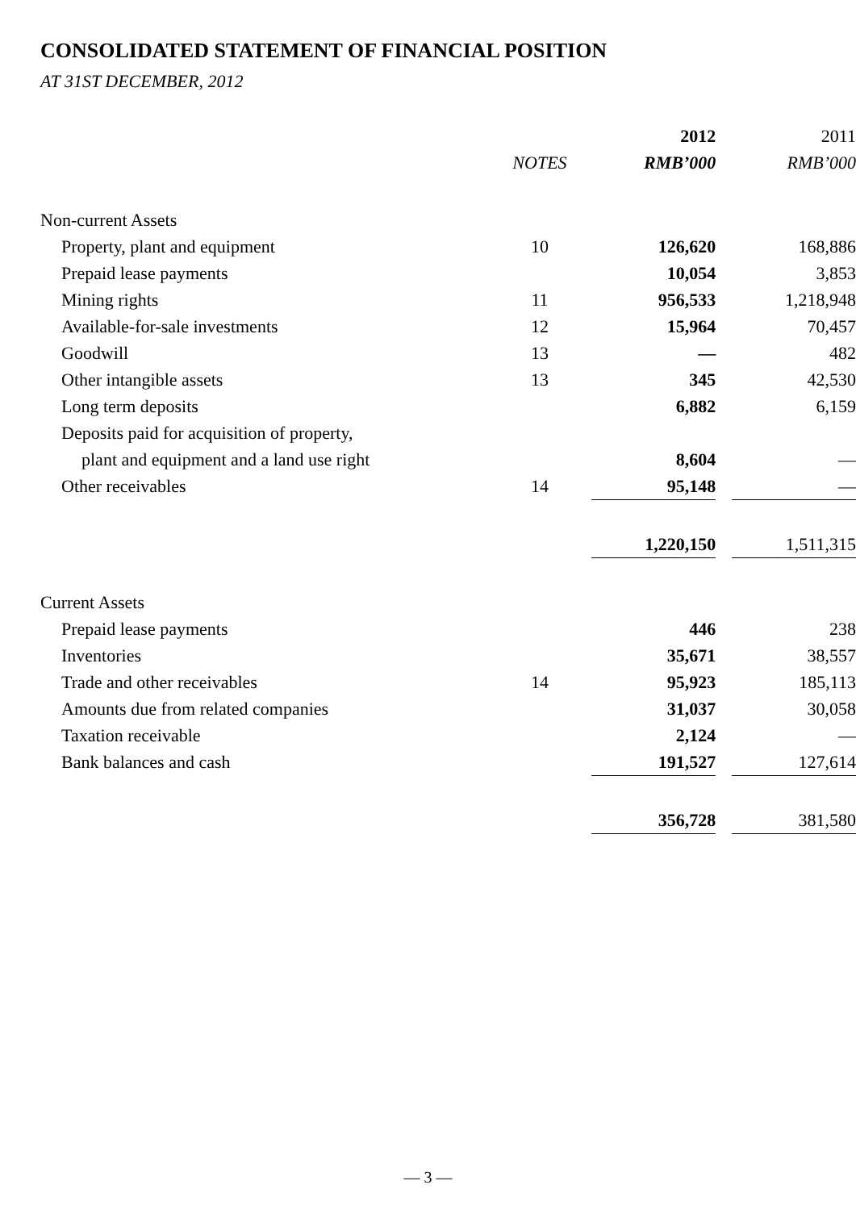CONSOLIDATED STATEMENT OF FINANCIAL POSITION
AT 31ST DECEMBER, 2012
| | | 2012 | | 2011 |
| --- | --- | --- | --- | --- |
| | NOTES | RMB’000 | | RMB’000 |
| Non-current Assets | | | | |
| Property, plant and equipment | 10 | 126,620 | | 168,886 |
| Prepaid lease payments | | 10,054 | | 3,853 |
| Mining rights | 11 | 956,533 | | 1,218,948 |
| Available-for-sale investments | 12 | 15,964 | | 70,457 |
| Goodwill | 13 | — | | 482 |
| Other intangible assets | 13 | 345 | | 42,530 |
| Long term deposits | | 6,882 | | 6,159 |
| Deposits paid for acquisition of property, | | | | |
| plant and equipment and a land use right | | 8,604 | | — |
| Other receivables | 14 | 95,148 | | — |
| | | 1,220,150 | | 1,511,315 |
| Current Assets | | | | |
| Prepaid lease payments | | 446 | | 238 |
| Inventories | | 35,671 | | 38,557 |
| Trade and other receivables | 14 | 95,923 | | 185,113 |
| Amounts due from related companies | | 31,037 | | 30,058 |
| Taxation receivable | | 2,124 | | — |
| Bank balances and cash | | 191,527 | | 127,614 |
| | | 356,728 | | 381,580 |
— 3 —